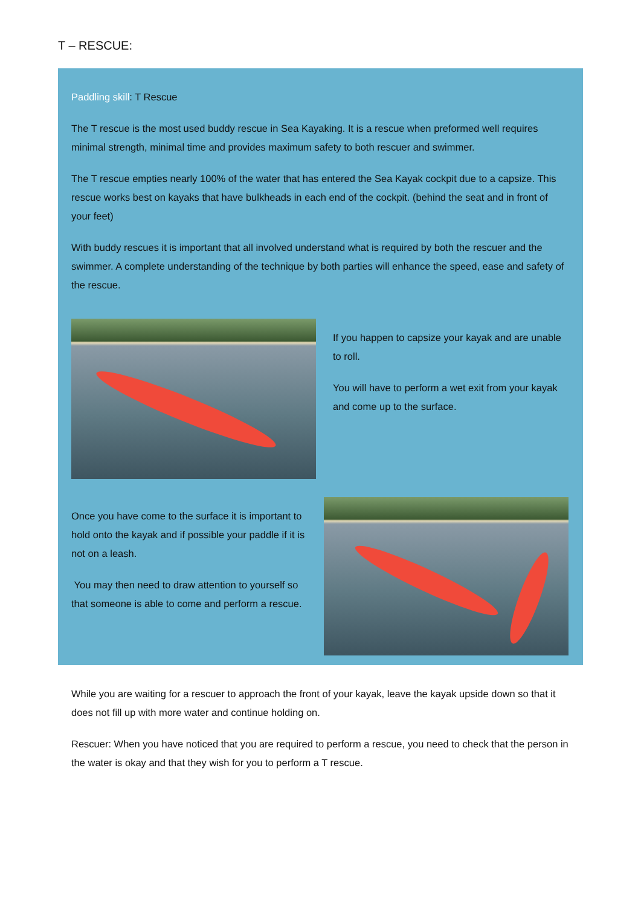T – RESCUE:
Paddling skill: T Rescue
The T rescue is the most used buddy rescue in Sea Kayaking. It is a rescue when preformed well requires minimal strength, minimal time and provides maximum safety to both rescuer and swimmer.
The T rescue empties nearly 100% of the water that has entered the Sea Kayak cockpit due to a capsize. This rescue works best on kayaks that have bulkheads in each end of the cockpit. (behind the seat and in front of your feet)
With buddy rescues it is important that all involved understand what is required by both the rescuer and the swimmer. A complete understanding of the technique by both parties will enhance the speed, ease and safety of the rescue.
If you happen to capsize your kayak and are unable to roll.
You will have to perform a wet exit from your kayak and come up to the surface.
Once you have come to the surface it is important to hold onto the kayak and if possible your paddle if it is not on a leash.
You may then need to draw attention to yourself so that someone is able to come and perform a rescue.
While you are waiting for a rescuer to approach the front of your kayak, leave the kayak upside down so that it does not fill up with more water and continue holding on.
Rescuer: When you have noticed that you are required to perform a rescue, you need to check that the person in the water is okay and that they wish for you to perform a T rescue.